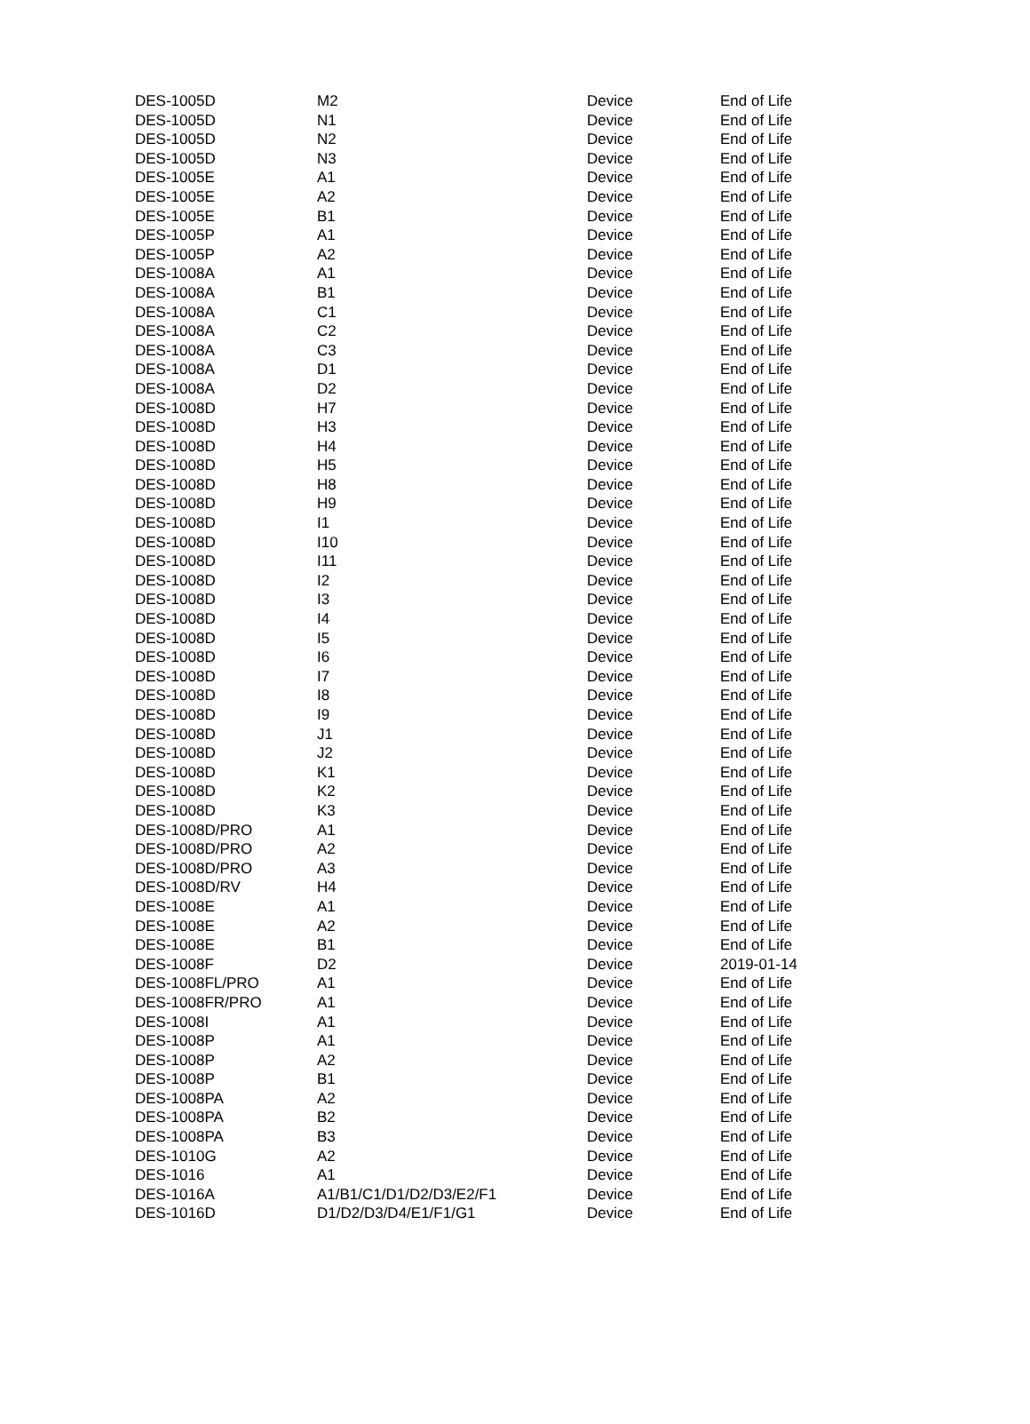| DES-1005D | M2 | Device | End of Life |
| DES-1005D | N1 | Device | End of Life |
| DES-1005D | N2 | Device | End of Life |
| DES-1005D | N3 | Device | End of Life |
| DES-1005E | A1 | Device | End of Life |
| DES-1005E | A2 | Device | End of Life |
| DES-1005E | B1 | Device | End of Life |
| DES-1005P | A1 | Device | End of Life |
| DES-1005P | A2 | Device | End of Life |
| DES-1008A | A1 | Device | End of Life |
| DES-1008A | B1 | Device | End of Life |
| DES-1008A | C1 | Device | End of Life |
| DES-1008A | C2 | Device | End of Life |
| DES-1008A | C3 | Device | End of Life |
| DES-1008A | D1 | Device | End of Life |
| DES-1008A | D2 | Device | End of Life |
| DES-1008D | H7 | Device | End of Life |
| DES-1008D | H3 | Device | End of Life |
| DES-1008D | H4 | Device | End of Life |
| DES-1008D | H5 | Device | End of Life |
| DES-1008D | H8 | Device | End of Life |
| DES-1008D | H9 | Device | End of Life |
| DES-1008D | I1 | Device | End of Life |
| DES-1008D | I10 | Device | End of Life |
| DES-1008D | I11 | Device | End of Life |
| DES-1008D | I2 | Device | End of Life |
| DES-1008D | I3 | Device | End of Life |
| DES-1008D | I4 | Device | End of Life |
| DES-1008D | I5 | Device | End of Life |
| DES-1008D | I6 | Device | End of Life |
| DES-1008D | I7 | Device | End of Life |
| DES-1008D | I8 | Device | End of Life |
| DES-1008D | I9 | Device | End of Life |
| DES-1008D | J1 | Device | End of Life |
| DES-1008D | J2 | Device | End of Life |
| DES-1008D | K1 | Device | End of Life |
| DES-1008D | K2 | Device | End of Life |
| DES-1008D | K3 | Device | End of Life |
| DES-1008D/PRO | A1 | Device | End of Life |
| DES-1008D/PRO | A2 | Device | End of Life |
| DES-1008D/PRO | A3 | Device | End of Life |
| DES-1008D/RV | H4 | Device | End of Life |
| DES-1008E | A1 | Device | End of Life |
| DES-1008E | A2 | Device | End of Life |
| DES-1008E | B1 | Device | End of Life |
| DES-1008F | D2 | Device | 2019-01-14 |
| DES-1008FL/PRO | A1 | Device | End of Life |
| DES-1008FR/PRO | A1 | Device | End of Life |
| DES-1008I | A1 | Device | End of Life |
| DES-1008P | A1 | Device | End of Life |
| DES-1008P | A2 | Device | End of Life |
| DES-1008P | B1 | Device | End of Life |
| DES-1008PA | A2 | Device | End of Life |
| DES-1008PA | B2 | Device | End of Life |
| DES-1008PA | B3 | Device | End of Life |
| DES-1010G | A2 | Device | End of Life |
| DES-1016 | A1 | Device | End of Life |
| DES-1016A | A1/B1/C1/D1/D2/D3/E2/F1 | Device | End of Life |
| DES-1016D | D1/D2/D3/D4/E1/F1/G1 | Device | End of Life |